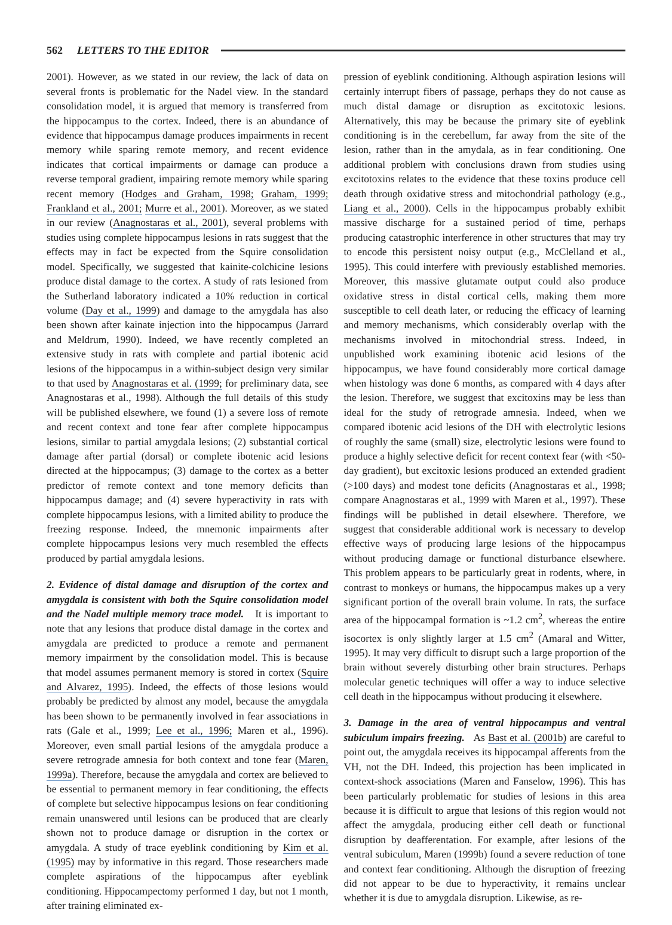562 LETTERS TO THE EDITOR
2001). However, as we stated in our review, the lack of data on several fronts is problematic for the Nadel view. In the standard consolidation model, it is argued that memory is transferred from the hippocampus to the cortex. Indeed, there is an abundance of evidence that hippocampus damage produces impairments in recent memory while sparing remote memory, and recent evidence indicates that cortical impairments or damage can produce a reverse temporal gradient, impairing remote memory while sparing recent memory (Hodges and Graham, 1998; Graham, 1999; Frankland et al., 2001; Murre et al., 2001). Moreover, as we stated in our review (Anagnostaras et al., 2001), several problems with studies using complete hippocampus lesions in rats suggest that the effects may in fact be expected from the Squire consolidation model. Specifically, we suggested that kainite-colchicine lesions produce distal damage to the cortex. A study of rats lesioned from the Sutherland laboratory indicated a 10% reduction in cortical volume (Day et al., 1999) and damage to the amygdala has also been shown after kainate injection into the hippocampus (Jarrard and Meldrum, 1990). Indeed, we have recently completed an extensive study in rats with complete and partial ibotenic acid lesions of the hippocampus in a within-subject design very similar to that used by Anagnostaras et al. (1999; for preliminary data, see Anagnostaras et al., 1998). Although the full details of this study will be published elsewhere, we found (1) a severe loss of remote and recent context and tone fear after complete hippocampus lesions, similar to partial amygdala lesions; (2) substantial cortical damage after partial (dorsal) or complete ibotenic acid lesions directed at the hippocampus; (3) damage to the cortex as a better predictor of remote context and tone memory deficits than hippocampus damage; and (4) severe hyperactivity in rats with complete hippocampus lesions, with a limited ability to produce the freezing response. Indeed, the mnemonic impairments after complete hippocampus lesions very much resembled the effects produced by partial amygdala lesions.
2. Evidence of distal damage and disruption of the cortex and amygdala is consistent with both the Squire consolidation model and the Nadel multiple memory trace model. It is important to note that any lesions that produce distal damage in the cortex and amygdala are predicted to produce a remote and permanent memory impairment by the consolidation model. This is because that model assumes permanent memory is stored in cortex (Squire and Alvarez, 1995). Indeed, the effects of those lesions would probably be predicted by almost any model, because the amygdala has been shown to be permanently involved in fear associations in rats (Gale et al., 1999; Lee et al., 1996; Maren et al., 1996). Moreover, even small partial lesions of the amygdala produce a severe retrograde amnesia for both context and tone fear (Maren, 1999a). Therefore, because the amygdala and cortex are believed to be essential to permanent memory in fear conditioning, the effects of complete but selective hippocampus lesions on fear conditioning remain unanswered until lesions can be produced that are clearly shown not to produce damage or disruption in the cortex or amygdala. A study of trace eyeblink conditioning by Kim et al. (1995) may by informative in this regard. Those researchers made complete aspirations of the hippocampus after eyeblink conditioning. Hippocampectomy performed 1 day, but not 1 month, after training eliminated ex-
pression of eyeblink conditioning. Although aspiration lesions will certainly interrupt fibers of passage, perhaps they do not cause as much distal damage or disruption as excitotoxic lesions. Alternatively, this may be because the primary site of eyeblink conditioning is in the cerebellum, far away from the site of the lesion, rather than in the amydala, as in fear conditioning. One additional problem with conclusions drawn from studies using excitotoxins relates to the evidence that these toxins produce cell death through oxidative stress and mitochondrial pathology (e.g., Liang et al., 2000). Cells in the hippocampus probably exhibit massive discharge for a sustained period of time, perhaps producing catastrophic interference in other structures that may try to encode this persistent noisy output (e.g., McClelland et al., 1995). This could interfere with previously established memories. Moreover, this massive glutamate output could also produce oxidative stress in distal cortical cells, making them more susceptible to cell death later, or reducing the efficacy of learning and memory mechanisms, which considerably overlap with the mechanisms involved in mitochondrial stress. Indeed, in unpublished work examining ibotenic acid lesions of the hippocampus, we have found considerably more cortical damage when histology was done 6 months, as compared with 4 days after the lesion. Therefore, we suggest that excitoxins may be less than ideal for the study of retrograde amnesia. Indeed, when we compared ibotenic acid lesions of the DH with electrolytic lesions of roughly the same (small) size, electrolytic lesions were found to produce a highly selective deficit for recent context fear (with <50-day gradient), but excitoxic lesions produced an extended gradient (>100 days) and modest tone deficits (Anagnostaras et al., 1998; compare Anagnostaras et al., 1999 with Maren et al., 1997). These findings will be published in detail elsewhere. Therefore, we suggest that considerable additional work is necessary to develop effective ways of producing large lesions of the hippocampus without producing damage or functional disturbance elsewhere. This problem appears to be particularly great in rodents, where, in contrast to monkeys or humans, the hippocampus makes up a very significant portion of the overall brain volume. In rats, the surface area of the hippocampal formation is ~1.2 cm<sup>2</sup>, whereas the entire isocortex is only slightly larger at 1.5 cm<sup>2</sup> (Amaral and Witter, 1995). It may very difficult to disrupt such a large proportion of the brain without severely disturbing other brain structures. Perhaps molecular genetic techniques will offer a way to induce selective cell death in the hippocampus without producing it elsewhere.
3. Damage in the area of ventral hippocampus and ventral subiculum impairs freezing. As Bast et al. (2001b) are careful to point out, the amygdala receives its hippocampal afferents from the VH, not the DH. Indeed, this projection has been implicated in context-shock associations (Maren and Fanselow, 1996). This has been particularly problematic for studies of lesions in this area because it is difficult to argue that lesions of this region would not affect the amygdala, producing either cell death or functional disruption by deafferentation. For example, after lesions of the ventral subiculum, Maren (1999b) found a severe reduction of tone and context fear conditioning. Although the disruption of freezing did not appear to be due to hyperactivity, it remains unclear whether it is due to amygdala disruption. Likewise, as re-